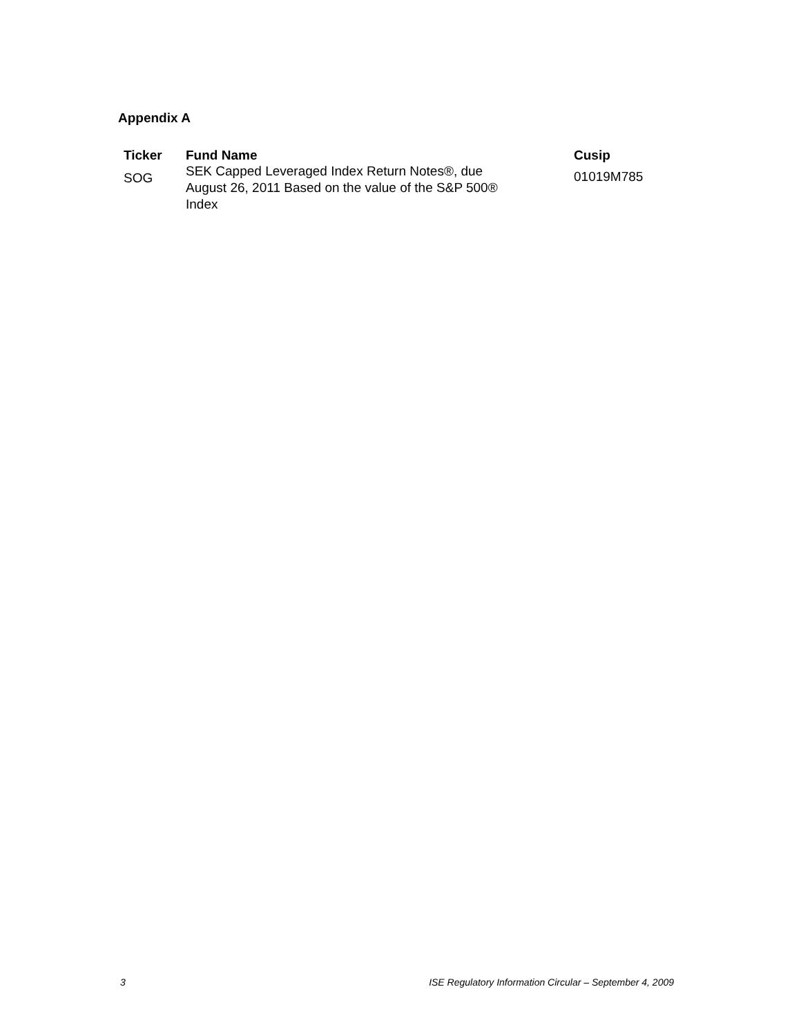Appendix A
| Ticker | Fund Name | Cusip |
| --- | --- | --- |
| SOG | SEK Capped Leveraged Index Return Notes®, due August 26, 2011 Based on the value of the S&P 500® Index | 01019M785 |
3 ISE Regulatory Information Circular – September 4, 2009